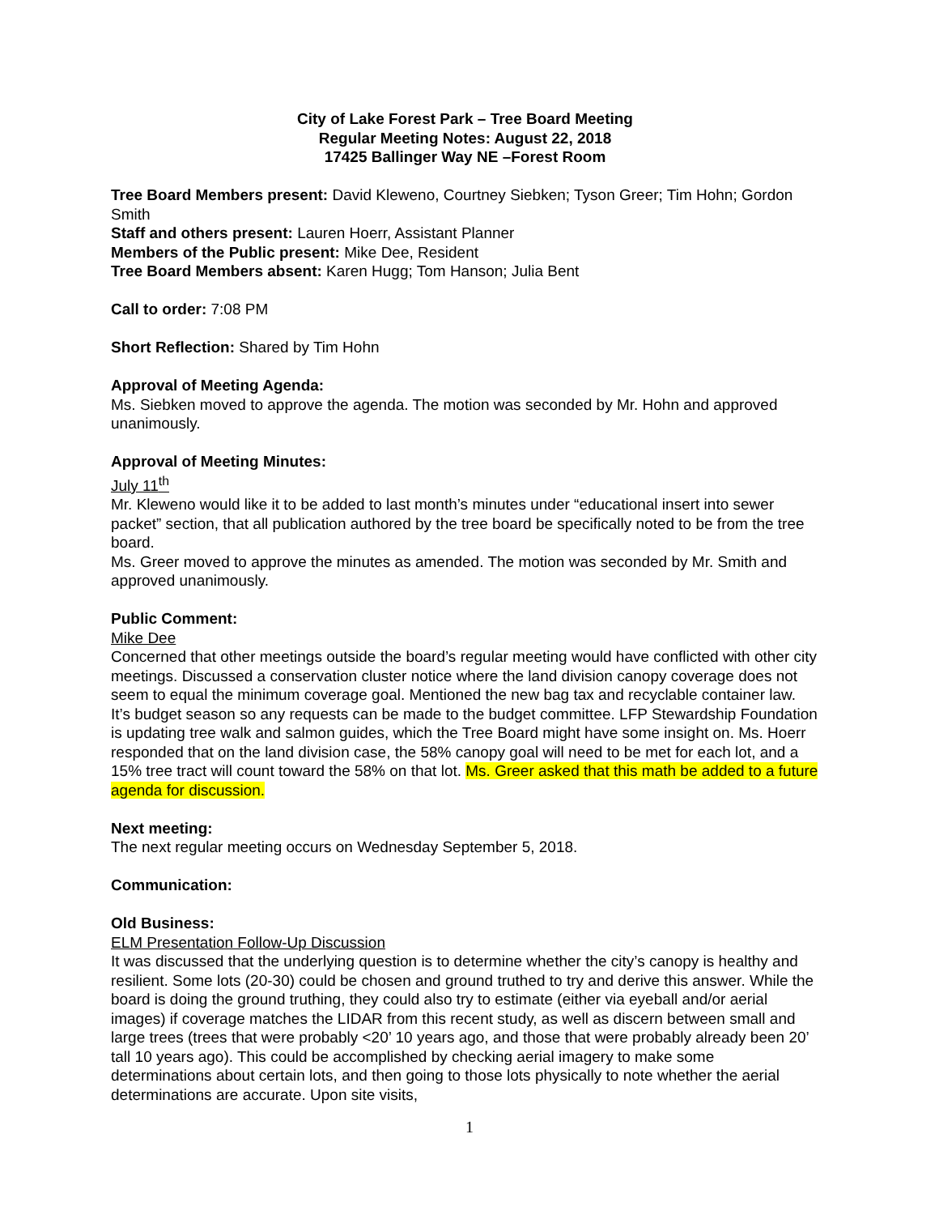City of Lake Forest Park – Tree Board Meeting
Regular Meeting Notes: August 22, 2018
17425 Ballinger Way NE –Forest Room
Tree Board Members present: David Kleweno, Courtney Siebken; Tyson Greer; Tim Hohn; Gordon Smith
Staff and others present: Lauren Hoerr, Assistant Planner
Members of the Public present: Mike Dee, Resident
Tree Board Members absent: Karen Hugg; Tom Hanson; Julia Bent
Call to order: 7:08 PM
Short Reflection: Shared by Tim Hohn
Approval of Meeting Agenda:
Ms. Siebken moved to approve the agenda. The motion was seconded by Mr. Hohn and approved unanimously.
Approval of Meeting Minutes:
July 11<sup>th</sup>
Mr. Kleweno would like it to be added to last month’s minutes under “educational insert into sewer packet” section, that all publication authored by the tree board be specifically noted to be from the tree board.
Ms. Greer moved to approve the minutes as amended. The motion was seconded by Mr. Smith and approved unanimously.
Public Comment:
Mike Dee
Concerned that other meetings outside the board’s regular meeting would have conflicted with other city meetings. Discussed a conservation cluster notice where the land division canopy coverage does not seem to equal the minimum coverage goal. Mentioned the new bag tax and recyclable container law. It’s budget season so any requests can be made to the budget committee. LFP Stewardship Foundation is updating tree walk and salmon guides, which the Tree Board might have some insight on. Ms. Hoerr responded that on the land division case, the 58% canopy goal will need to be met for each lot, and a 15% tree tract will count toward the 58% on that lot. Ms. Greer asked that this math be added to a future agenda for discussion.
Next meeting:
The next regular meeting occurs on Wednesday September 5, 2018.
Communication:
Old Business:
ELM Presentation Follow-Up Discussion
It was discussed that the underlying question is to determine whether the city’s canopy is healthy and resilient. Some lots (20-30) could be chosen and ground truthed to try and derive this answer. While the board is doing the ground truthing, they could also try to estimate (either via eyeball and/or aerial images) if coverage matches the LIDAR from this recent study, as well as discern between small and large trees (trees that were probably <20’ 10 years ago, and those that were probably already been 20’ tall 10 years ago). This could be accomplished by checking aerial imagery to make some determinations about certain lots, and then going to those lots physically to note whether the aerial determinations are accurate. Upon site visits,
1